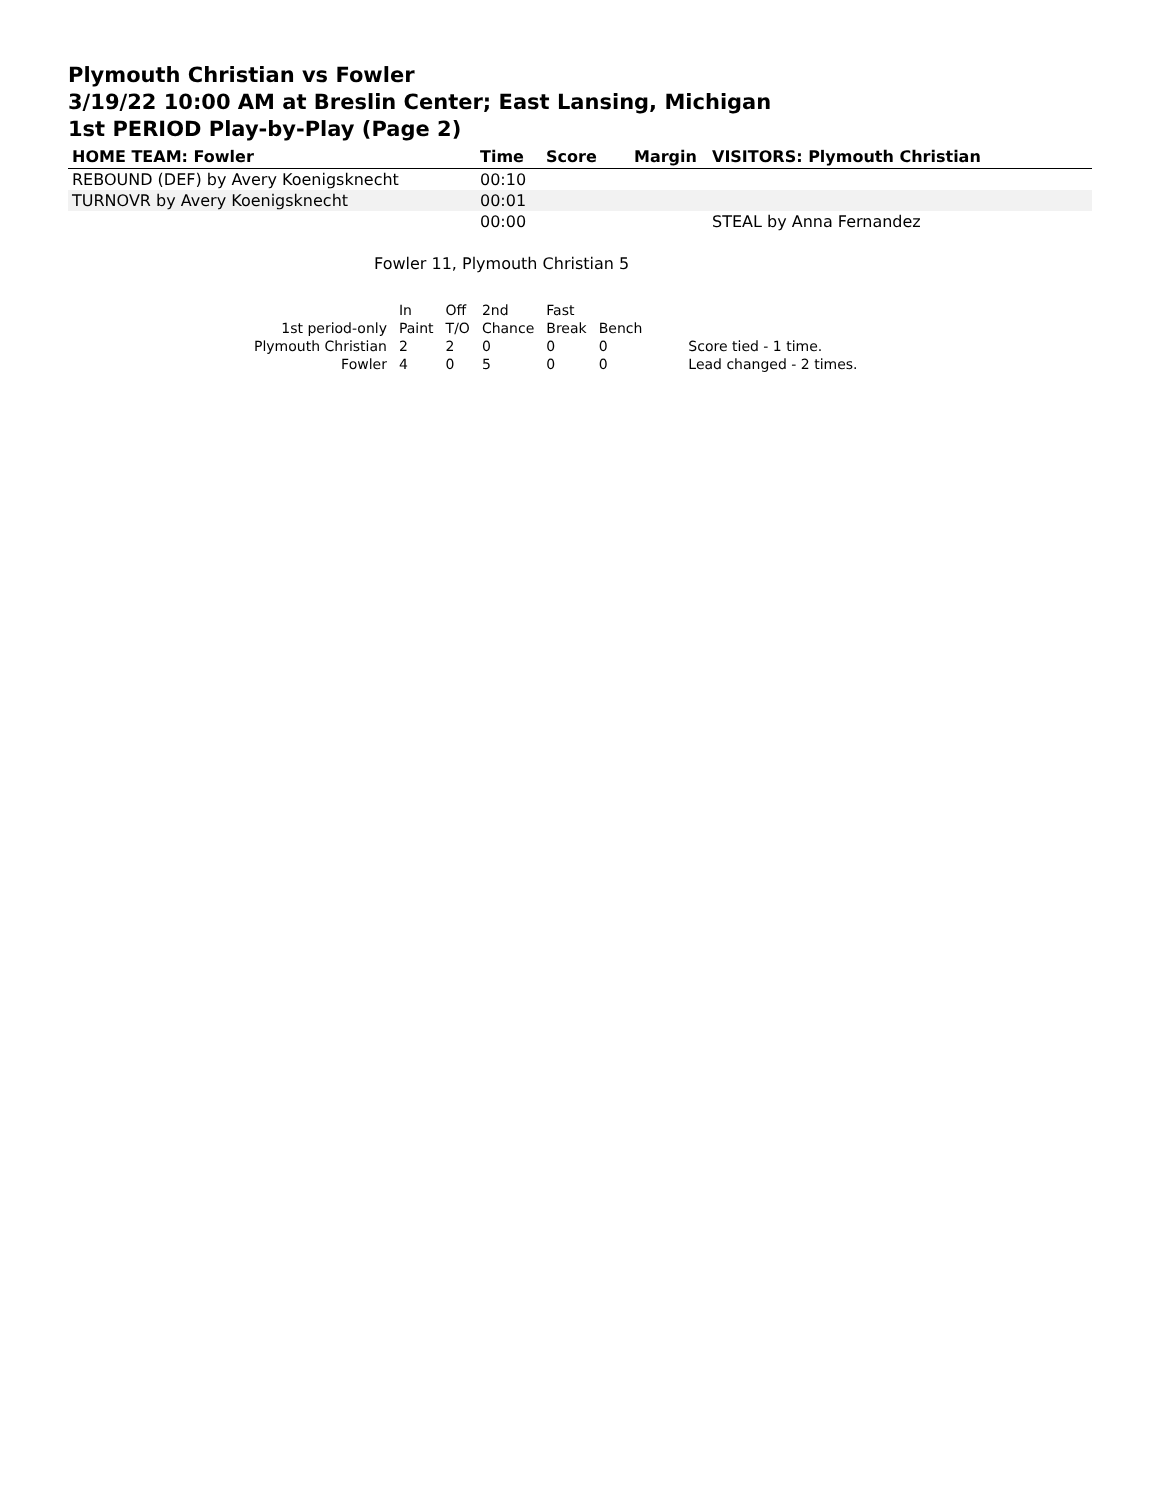Plymouth Christian vs Fowler
3/19/22 10:00 AM at Breslin Center; East Lansing, Michigan
1st PERIOD Play-by-Play (Page 2)
| HOME TEAM: Fowler | Time | Score | Margin | VISITORS: Plymouth Christian |
| --- | --- | --- | --- | --- |
| REBOUND (DEF) by Avery Koenigsknecht | 00:10 | | | |
| TURNOVR by Avery Koenigsknecht | 00:01 | | | |
| | 00:00 | | | STEAL by Anna Fernandez |
Fowler 11, Plymouth Christian 5
| | In | Off | 2nd | Fast | | |
| 1st period-only | Paint | T/O | Chance | Break | Bench | |
| Plymouth Christian | 2 | 2 | 0 | 0 | 0 | Score tied - 1 time. |
| Fowler | 4 | 0 | 5 | 0 | 0 | Lead changed - 2 times. |